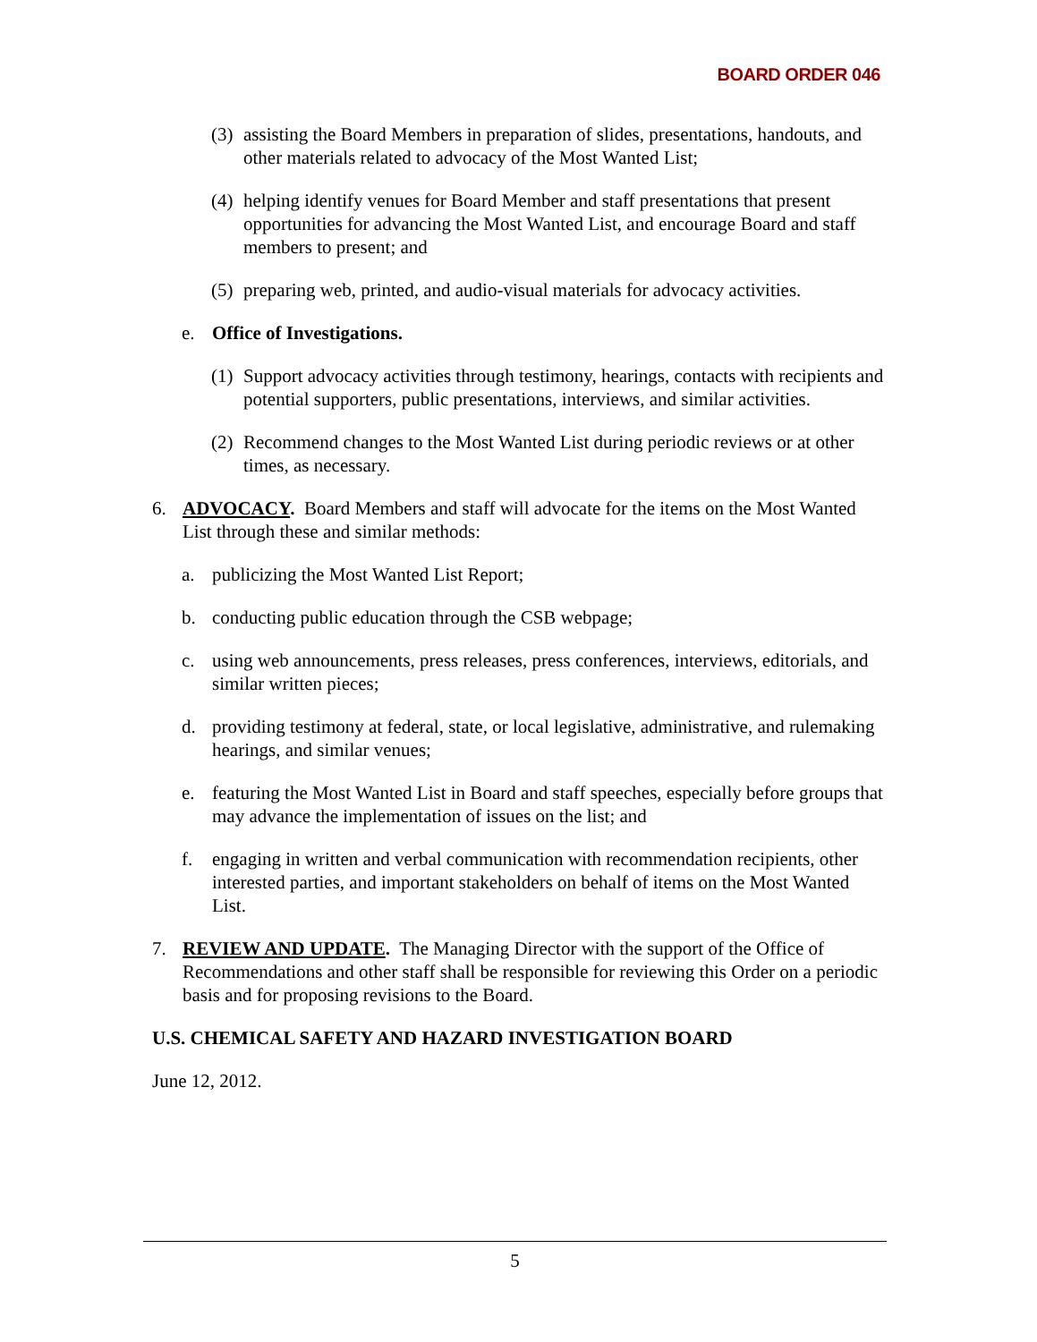BOARD ORDER 046
(3) assisting the Board Members in preparation of slides, presentations, handouts, and other materials related to advocacy of the Most Wanted List;
(4) helping identify venues for Board Member and staff presentations that present opportunities for advancing the Most Wanted List, and encourage Board and staff members to present; and
(5) preparing web, printed, and audio-visual materials for advocacy activities.
e. Office of Investigations.
(1) Support advocacy activities through testimony, hearings, contacts with recipients and potential supporters, public presentations, interviews, and similar activities.
(2) Recommend changes to the Most Wanted List during periodic reviews or at other times, as necessary.
6. ADVOCACY. Board Members and staff will advocate for the items on the Most Wanted List through these and similar methods:
a. publicizing the Most Wanted List Report;
b. conducting public education through the CSB webpage;
c. using web announcements, press releases, press conferences, interviews, editorials, and similar written pieces;
d. providing testimony at federal, state, or local legislative, administrative, and rulemaking hearings, and similar venues;
e. featuring the Most Wanted List in Board and staff speeches, especially before groups that may advance the implementation of issues on the list; and
f. engaging in written and verbal communication with recommendation recipients, other interested parties, and important stakeholders on behalf of items on the Most Wanted List.
7. REVIEW AND UPDATE. The Managing Director with the support of the Office of Recommendations and other staff shall be responsible for reviewing this Order on a periodic basis and for proposing revisions to the Board.
U.S. CHEMICAL SAFETY AND HAZARD INVESTIGATION BOARD
June 12, 2012.
5